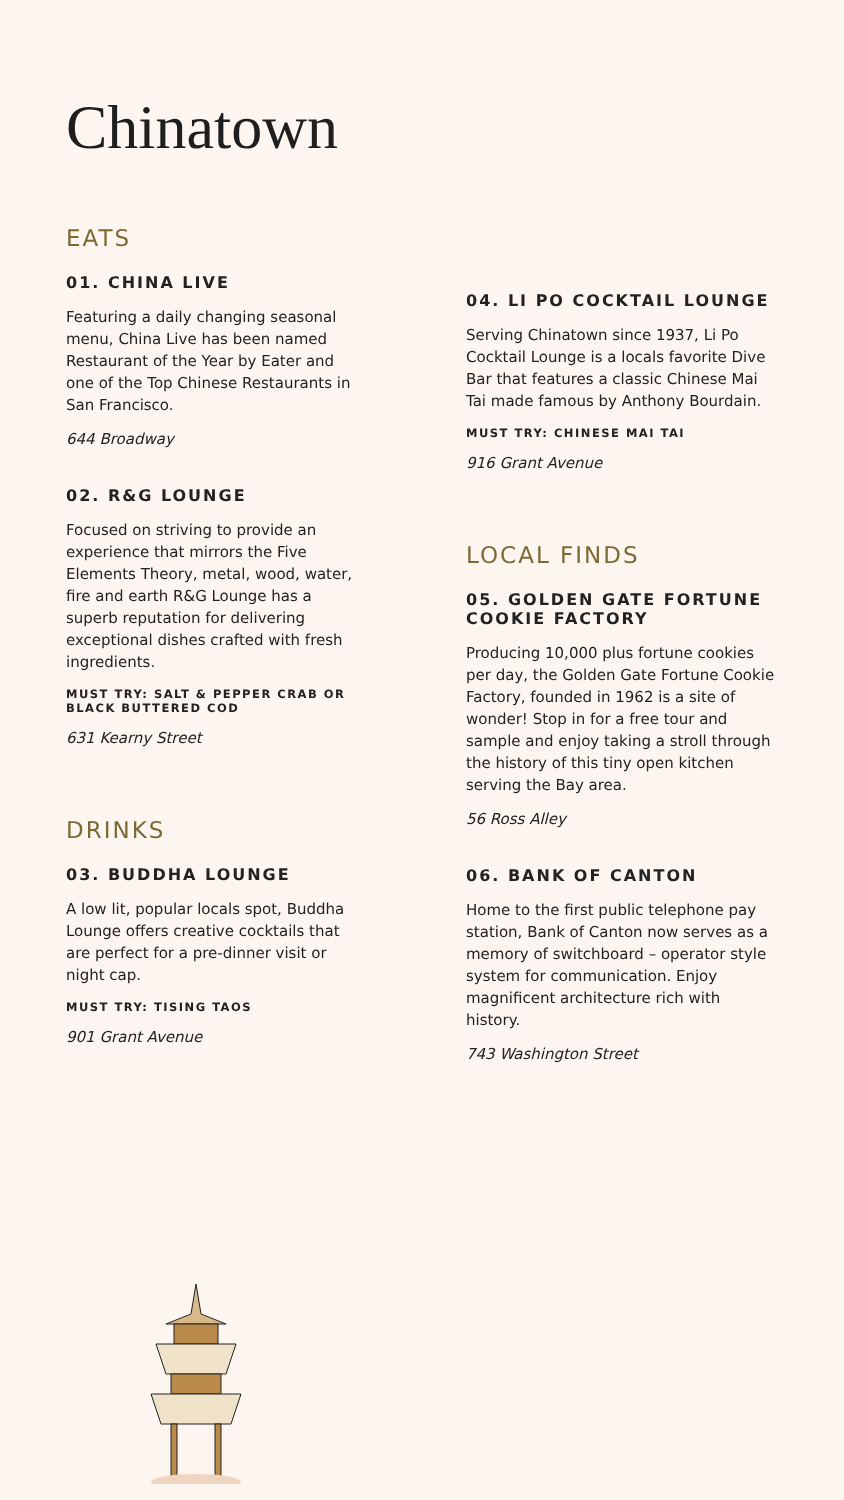Chinatown
EATS
01. CHINA LIVE
Featuring a daily changing seasonal menu, China Live has been named Restaurant of the Year by Eater and one of the Top Chinese Restaurants in San Francisco.
644 Broadway
02. R&G LOUNGE
Focused on striving to provide an experience that mirrors the Five Elements Theory, metal, wood, water, fire and earth R&G Lounge has a superb reputation for delivering exceptional dishes crafted with fresh ingredients.
MUST TRY: SALT & PEPPER CRAB OR BLACK BUTTERED COD
631 Kearny Street
DRINKS
03. BUDDHA LOUNGE
A low lit, popular locals spot, Buddha Lounge offers creative cocktails that are perfect for a pre-dinner visit or night cap.
MUST TRY: TISING TAOS
901 Grant Avenue
04. LI PO COCKTAIL LOUNGE
Serving Chinatown since 1937, Li Po Cocktail Lounge is a locals favorite Dive Bar that features a classic Chinese Mai Tai made famous by Anthony Bourdain.
MUST TRY: CHINESE MAI TAI
916 Grant Avenue
LOCAL FINDS
05. GOLDEN GATE FORTUNE COOKIE FACTORY
Producing 10,000 plus fortune cookies per day, the Golden Gate Fortune Cookie Factory, founded in 1962 is a site of wonder! Stop in for a free tour and sample and enjoy taking a stroll through the history of this tiny open kitchen serving the Bay area.
56 Ross Alley
06. BANK OF CANTON
Home to the first public telephone pay station, Bank of Canton now serves as a memory of switchboard – operator style system for communication. Enjoy magnificent architecture rich with history.
743 Washington Street